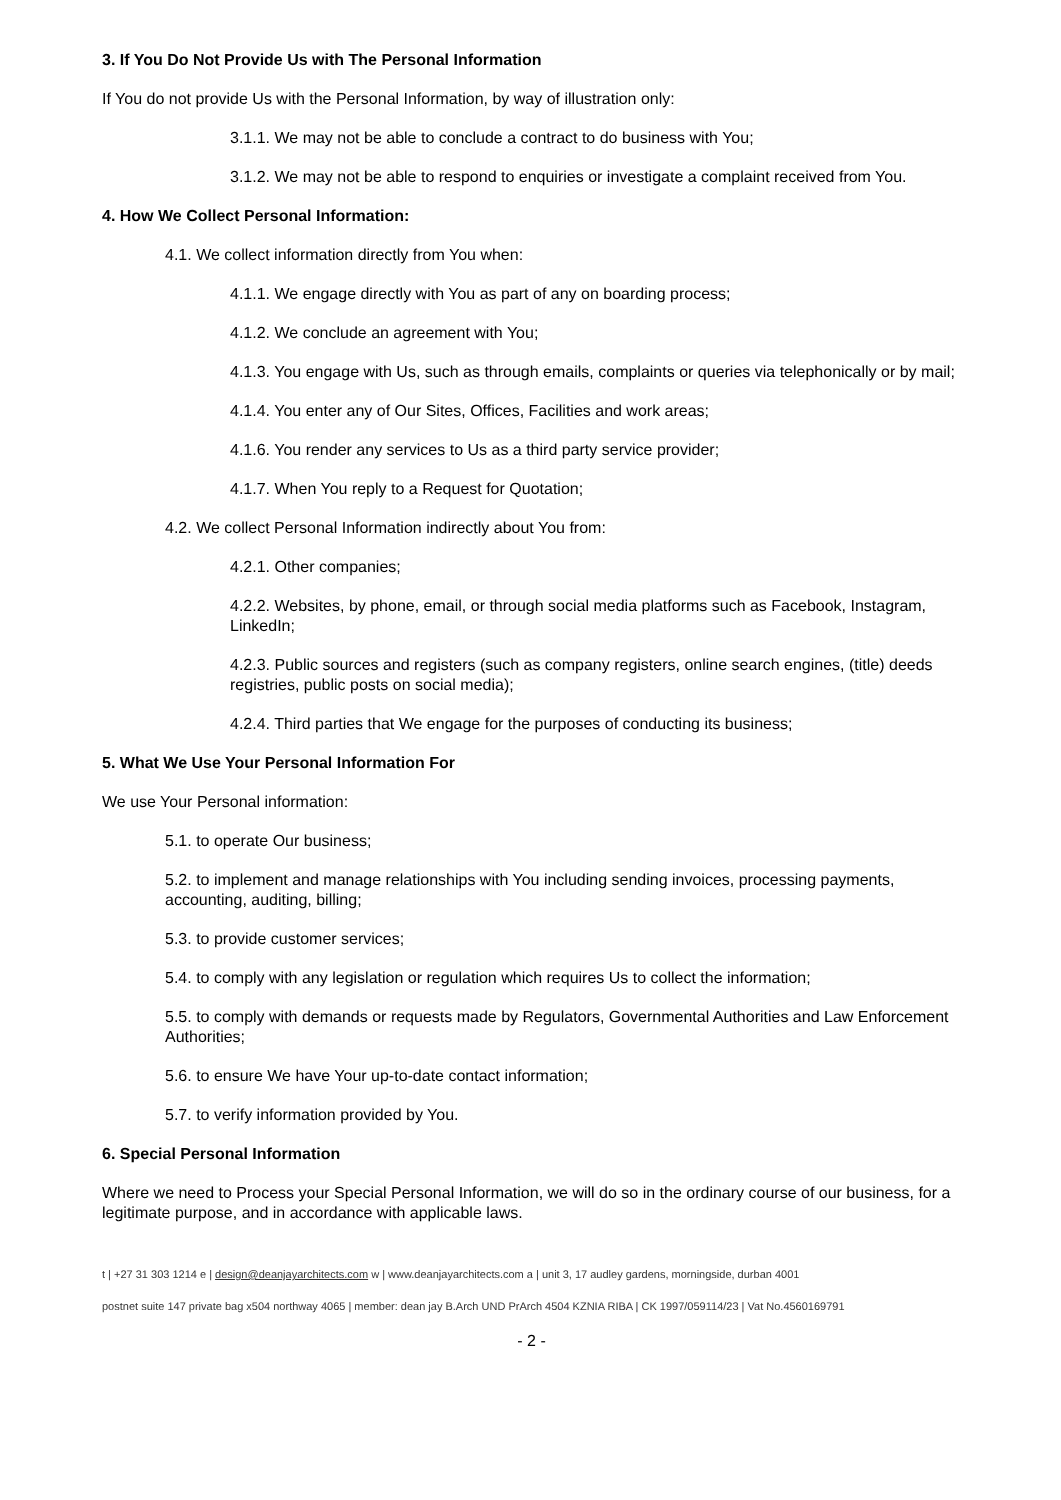3. If You Do Not Provide Us with The Personal Information
If You do not provide Us with the Personal Information, by way of illustration only:
3.1.1. We may not be able to conclude a contract to do business with You;
3.1.2. We may not be able to respond to enquiries or investigate a complaint received from You.
4. How We Collect Personal Information:
4.1. We collect information directly from You when:
4.1.1. We engage directly with You as part of any on boarding process;
4.1.2. We conclude an agreement with You;
4.1.3. You engage with Us, such as through emails, complaints or queries via telephonically or by mail;
4.1.4. You enter any of Our Sites, Offices, Facilities and work areas;
4.1.6. You render any services to Us as a third party service provider;
4.1.7. When You reply to a Request for Quotation;
4.2. We collect Personal Information indirectly about You from:
4.2.1. Other companies;
4.2.2. Websites, by phone, email, or through social media platforms such as Facebook, Instagram, LinkedIn;
4.2.3. Public sources and registers (such as company registers, online search engines, (title) deeds registries, public posts on social media);
4.2.4. Third parties that We engage for the purposes of conducting its business;
5. What We Use Your Personal Information For
We use Your Personal information:
5.1. to operate Our business;
5.2. to implement and manage relationships with You including sending invoices, processing payments, accounting, auditing, billing;
5.3. to provide customer services;
5.4. to comply with any legislation or regulation which requires Us to collect the information;
5.5. to comply with demands or requests made by Regulators, Governmental Authorities and Law Enforcement Authorities;
5.6. to ensure We have Your up-to-date contact information;
5.7. to verify information provided by You.
6. Special Personal Information
Where we need to Process your Special Personal Information, we will do so in the ordinary course of our business, for a legitimate purpose, and in accordance with applicable laws.
t | +27 31 303 1214 e | design@deanjayarchitects.com w | www.deanjayarchitects.com a | unit 3, 17 audley gardens, morningside, durban 4001
postnet suite 147 private bag x504 northway 4065 | member: dean jay B.Arch UND PrArch 4504 KZNIA RIBA | CK 1997/059114/23 | Vat No.4560169791
- 2 -